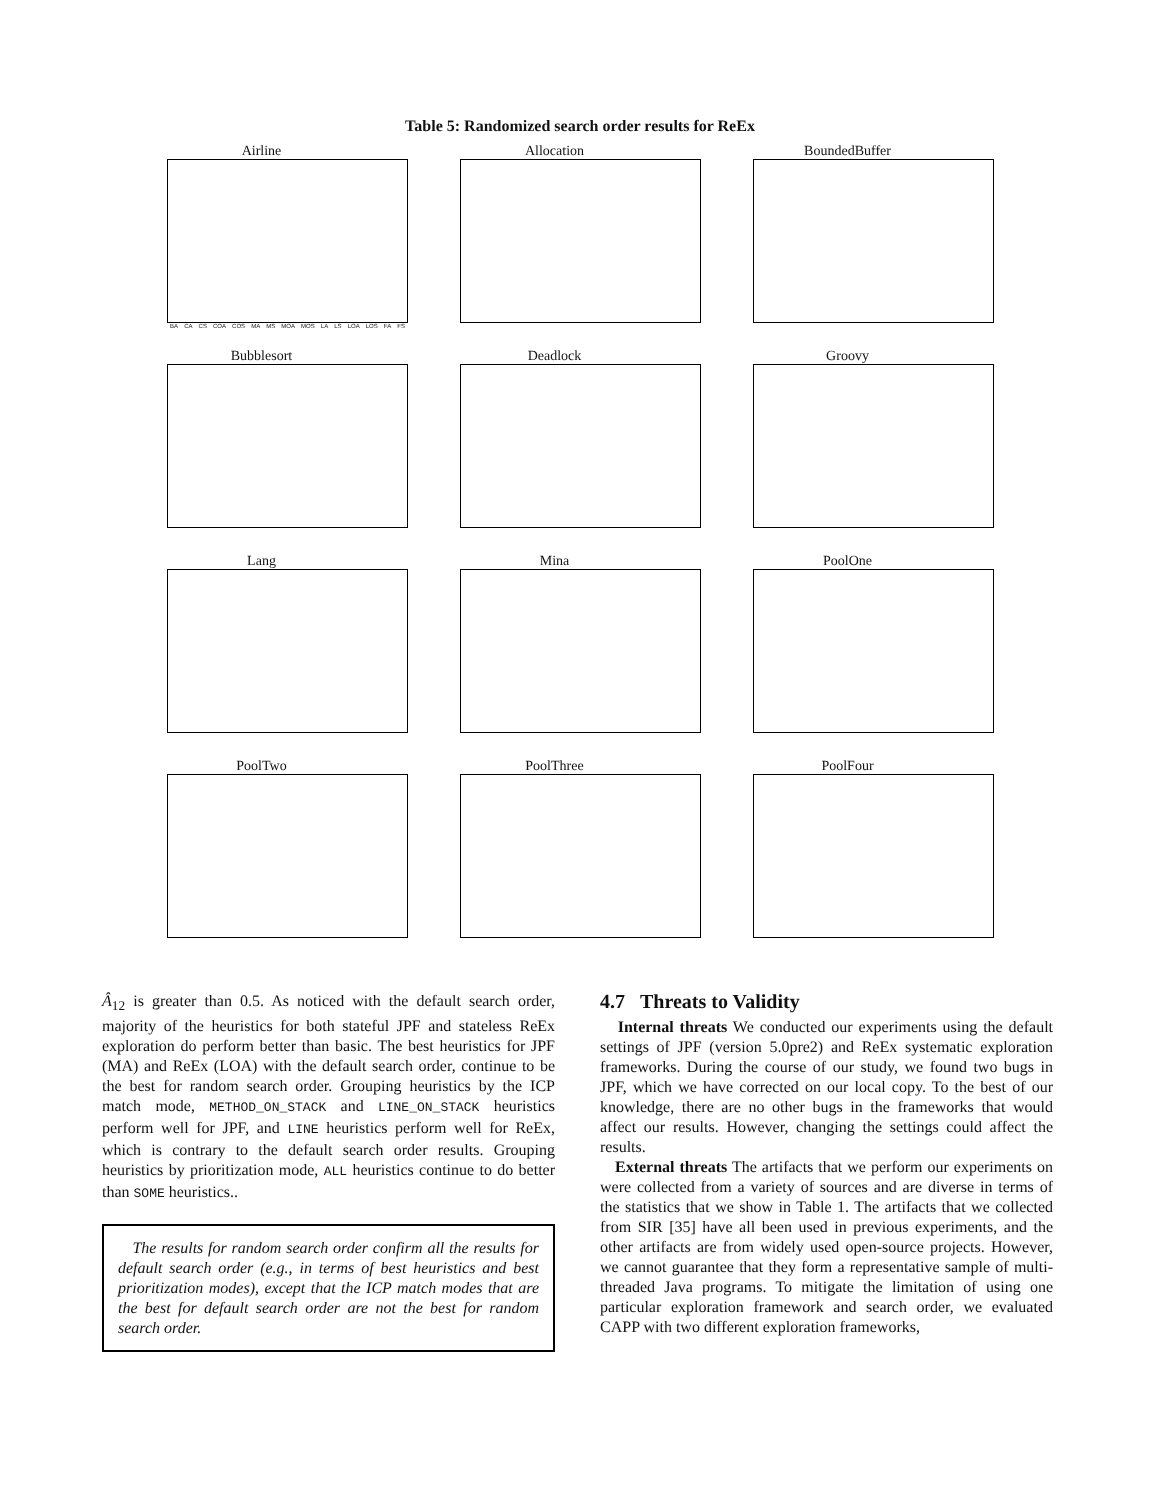Table 5: Randomized search order results for ReEx
Airline
BA CA CS COA COS MA MS MOA MOS LA LS LOA LOS FA FS
Allocation
BoundedBuffer
Bubblesort
Deadlock
Groovy
Lang
Mina
PoolOne
PoolTwo
PoolThree
PoolFour
Â<sub>12</sub> is greater than 0.5. As noticed with the default search order, majority of the heuristics for both stateful JPF and stateless ReEx exploration do perform better than basic. The best heuristics for JPF (MA) and ReEx (LOA) with the default search order, continue to be the best for random search order. Grouping heuristics by the ICP match mode, METHOD_ON_STACK and LINE_ON_STACK heuristics perform well for JPF, and LINE heuristics perform well for ReEx, which is contrary to the default search order results. Grouping heuristics by prioritization mode, ALL heuristics continue to do better than SOME heuristics..
The results for random search order confirm all the results for default search order (e.g., in terms of best heuristics and best prioritization modes), except that the ICP match modes that are the best for default search order are not the best for random search order.
4.7 Threats to Validity
Internal threats We conducted our experiments using the default settings of JPF (version 5.0pre2) and ReEx systematic exploration frameworks. During the course of our study, we found two bugs in JPF, which we have corrected on our local copy. To the best of our knowledge, there are no other bugs in the frameworks that would affect our results. However, changing the settings could affect the results.
External threats The artifacts that we perform our experiments on were collected from a variety of sources and are diverse in terms of the statistics that we show in Table 1. The artifacts that we collected from SIR [35] have all been used in previous experiments, and the other artifacts are from widely used open-source projects. However, we cannot guarantee that they form a representative sample of multi-threaded Java programs. To mitigate the limitation of using one particular exploration framework and search order, we evaluated CAPP with two different exploration frameworks,